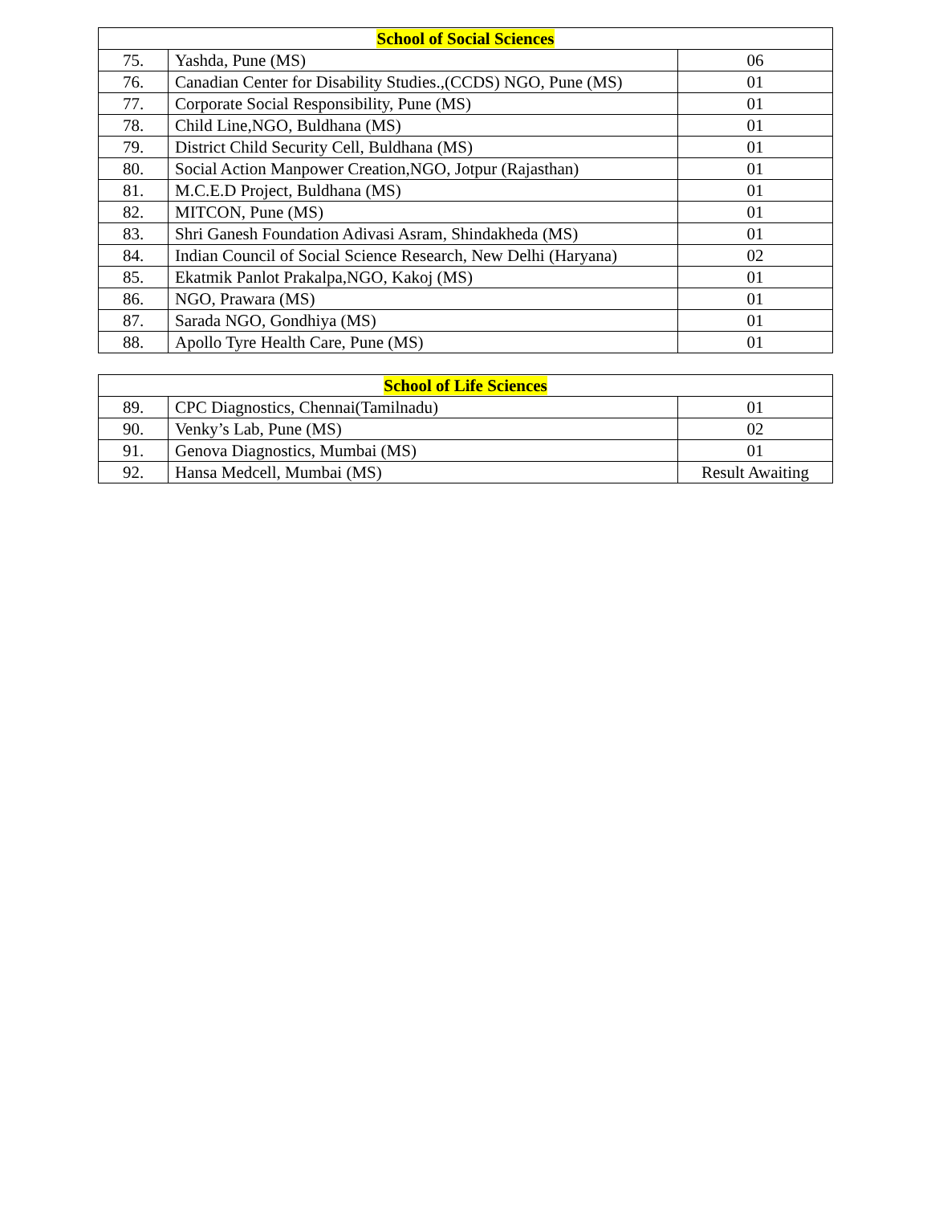| School of Social Sciences | | |
| --- | --- | --- |
| 75. | Yashda, Pune (MS) | 06 |
| 76. | Canadian Center for Disability Studies.,(CCDS) NGO, Pune (MS) | 01 |
| 77. | Corporate Social Responsibility, Pune (MS) | 01 |
| 78. | Child Line,NGO, Buldhana (MS) | 01 |
| 79. | District Child Security Cell, Buldhana (MS) | 01 |
| 80. | Social Action Manpower Creation,NGO, Jotpur (Rajasthan) | 01 |
| 81. | M.C.E.D Project, Buldhana (MS) | 01 |
| 82. | MITCON, Pune (MS) | 01 |
| 83. | Shri Ganesh Foundation Adivasi Asram, Shindakheda (MS) | 01 |
| 84. | Indian Council of Social Science Research, New Delhi (Haryana) | 02 |
| 85. | Ekatmik Panlot Prakalpa,NGO, Kakoj (MS) | 01 |
| 86. | NGO, Prawara (MS) | 01 |
| 87. | Sarada NGO, Gondhiya (MS) | 01 |
| 88. | Apollo Tyre Health Care, Pune (MS) | 01 |
| School of Life Sciences | | |
| --- | --- | --- |
| 89. | CPC Diagnostics, Chennai(Tamilnadu) | 01 |
| 90. | Venky’s Lab, Pune (MS) | 02 |
| 91. | Genova Diagnostics, Mumbai (MS) | 01 |
| 92. | Hansa Medcell, Mumbai (MS) | Result Awaiting |